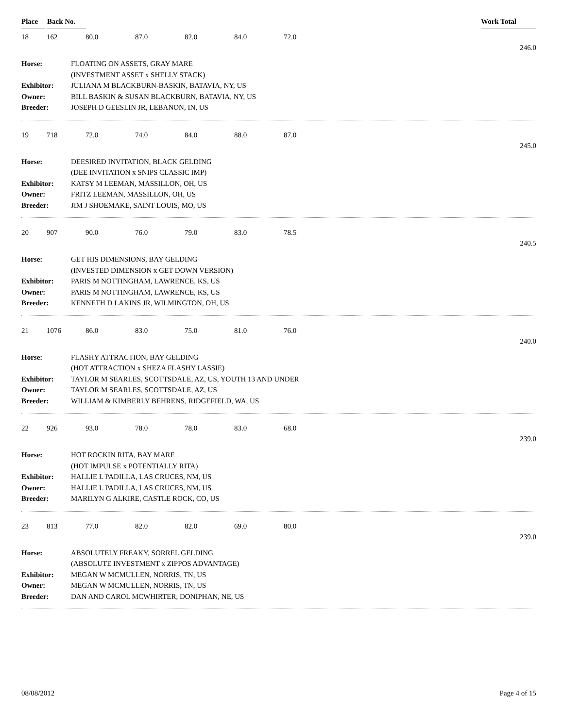Place Back No. Work Total
18 162 80.0 87.0 82.0 84.0 72.0
246.0
Horse: FLOATING ON ASSETS, GRAY MARE (INVESTMENT ASSET x SHELLY STACK) Exhibitor: JULIANA M BLACKBURN-BASKIN, BATAVIA, NY, US Owner: BILL BASKIN & SUSAN BLACKBURN, BATAVIA, NY, US Breeder: JOSEPH D GEESLIN JR, LEBANON, IN, US
19 718 72.0 74.0 84.0 88.0 87.0
245.0
Horse: DEESIRED INVITATION, BLACK GELDING (DEE INVITATION x SNIPS CLASSIC IMP) Exhibitor: KATSY M LEEMAN, MASSILLON, OH, US Owner: FRITZ LEEMAN, MASSILLON, OH, US Breeder: JIM J SHOEMAKE, SAINT LOUIS, MO, US
20 907 90.0 76.0 79.0 83.0 78.5
240.5
Horse: GET HIS DIMENSIONS, BAY GELDING (INVESTED DIMENSION x GET DOWN VERSION) Exhibitor: PARIS M NOTTINGHAM, LAWRENCE, KS, US Owner: PARIS M NOTTINGHAM, LAWRENCE, KS, US Breeder: KENNETH D LAKINS JR, WILMINGTON, OH, US
21 1076 86.0 83.0 75.0 81.0 76.0
240.0
Horse: FLASHY ATTRACTION, BAY GELDING (HOT ATTRACTION x SHEZA FLASHY LASSIE) Exhibitor: TAYLOR M SEARLES, SCOTTSDALE, AZ, US, YOUTH 13 AND UNDER Owner: TAYLOR M SEARLES, SCOTTSDALE, AZ, US Breeder: WILLIAM & KIMBERLY BEHRENS, RIDGEFIELD, WA, US
22 926 93.0 78.0 78.0 83.0 68.0
239.0
Horse: HOT ROCKIN RITA, BAY MARE (HOT IMPULSE x POTENTIALLY RITA) Exhibitor: HALLIE L PADILLA, LAS CRUCES, NM, US Owner: HALLIE L PADILLA, LAS CRUCES, NM, US Breeder: MARILYN G ALKIRE, CASTLE ROCK, CO, US
23 813 77.0 82.0 82.0 69.0 80.0
239.0
Horse: ABSOLUTELY FREAKY, SORREL GELDING (ABSOLUTE INVESTMENT x ZIPPOS ADVANTAGE) Exhibitor: MEGAN W MCMULLEN, NORRIS, TN, US Owner: MEGAN W MCMULLEN, NORRIS, TN, US Breeder: DAN AND CAROL MCWHIRTER, DONIPHAN, NE, US
08/08/2012 Page 4 of 15